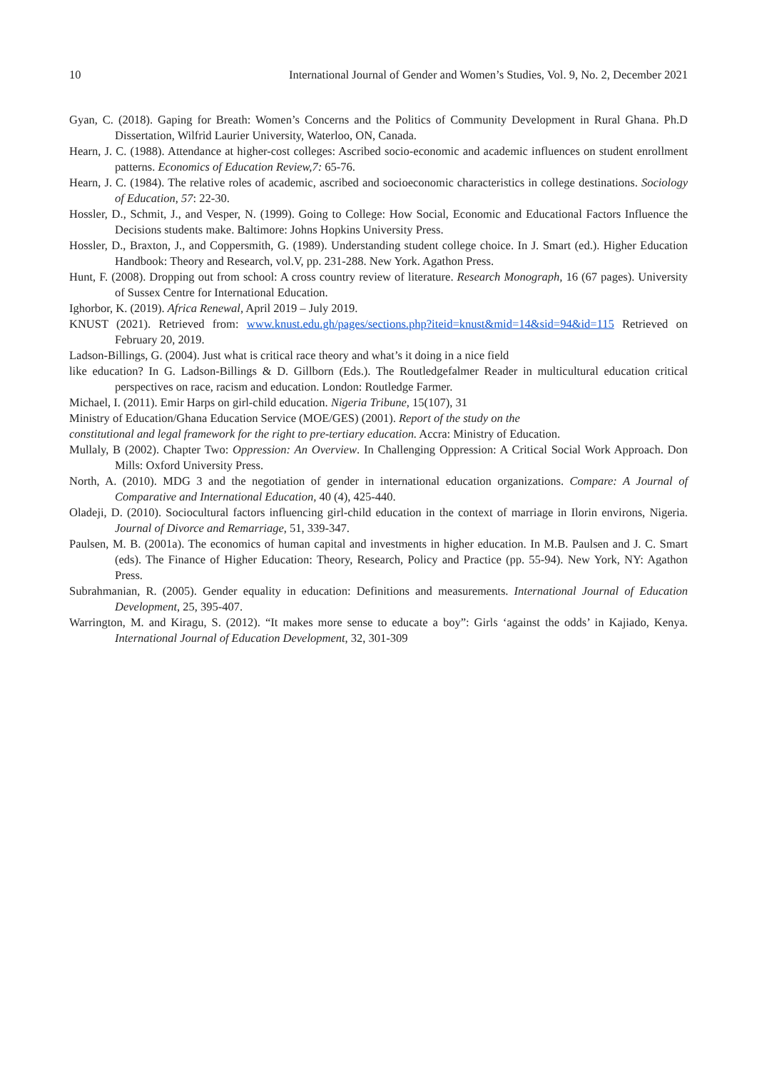10 International Journal of Gender and Women’s Studies, Vol. 9, No. 2, December 2021
Gyan, C. (2018). Gaping for Breath: Women’s Concerns and the Politics of Community Development in Rural Ghana. Ph.D Dissertation, Wilfrid Laurier University, Waterloo, ON, Canada.
Hearn, J. C. (1988). Attendance at higher-cost colleges: Ascribed socio-economic and academic influences on student enrollment patterns. Economics of Education Review,7: 65-76.
Hearn, J. C. (1984). The relative roles of academic, ascribed and socioeconomic characteristics in college destinations. Sociology of Education, 57: 22-30.
Hossler, D., Schmit, J., and Vesper, N. (1999). Going to College: How Social, Economic and Educational Factors Influence the Decisions students make. Baltimore: Johns Hopkins University Press.
Hossler, D., Braxton, J., and Coppersmith, G. (1989). Understanding student college choice. In J. Smart (ed.). Higher Education Handbook: Theory and Research, vol.V, pp. 231-288. New York. Agathon Press.
Hunt, F. (2008). Dropping out from school: A cross country review of literature. Research Monograph, 16 (67 pages). University of Sussex Centre for International Education.
Ighorbor, K. (2019). Africa Renewal, April 2019 – July 2019.
KNUST (2021). Retrieved from: www.knust.edu.gh/pages/sections.php?iteid=knust&mid=14&sid=94&id=115 Retrieved on February 20, 2019.
Ladson-Billings, G. (2004). Just what is critical race theory and what’s it doing in a nice field
like education? In G. Ladson-Billings & D. Gillborn (Eds.). The Routledgefalmer Reader in multicultural education critical perspectives on race, racism and education. London: Routledge Farmer.
Michael, I. (2011). Emir Harps on girl-child education. Nigeria Tribune, 15(107), 31
Ministry of Education/Ghana Education Service (MOE/GES) (2001). Report of the study on the
constitutional and legal framework for the right to pre-tertiary education. Accra: Ministry of Education.
Mullaly, B (2002). Chapter Two: Oppression: An Overview. In Challenging Oppression: A Critical Social Work Approach. Don Mills: Oxford University Press.
North, A. (2010). MDG 3 and the negotiation of gender in international education organizations. Compare: A Journal of Comparative and International Education, 40 (4), 425-440.
Oladeji, D. (2010). Sociocultural factors influencing girl-child education in the context of marriage in Ilorin environs, Nigeria. Journal of Divorce and Remarriage, 51, 339-347.
Paulsen, M. B. (2001a). The economics of human capital and investments in higher education. In M.B. Paulsen and J. C. Smart (eds). The Finance of Higher Education: Theory, Research, Policy and Practice (pp. 55-94). New York, NY: Agathon Press.
Subrahmanian, R. (2005). Gender equality in education: Definitions and measurements. International Journal of Education Development, 25, 395-407.
Warrington, M. and Kiragu, S. (2012). “It makes more sense to educate a boy”: Girls ‘against the odds’ in Kajiado, Kenya. International Journal of Education Development, 32, 301-309